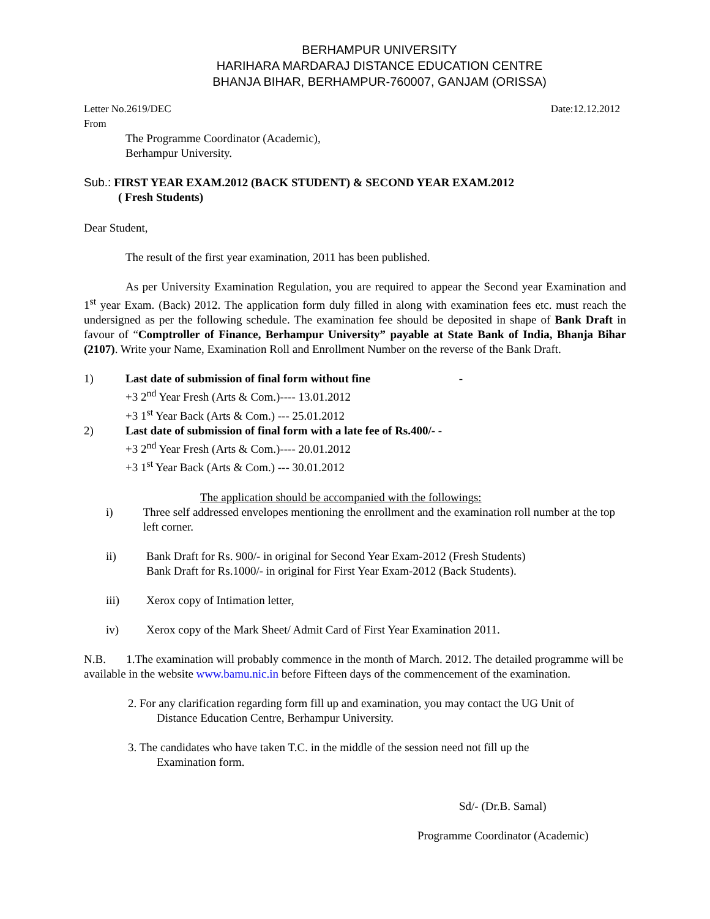BERHAMPUR UNIVERSITY
HARIHARA MARDARAJ DISTANCE EDUCATION CENTRE
BHANJA BIHAR, BERHAMPUR-760007, GANJAM (ORISSA)
Letter No.2619/DEC Date:12.12.2012
From
The Programme Coordinator (Academic),
Berhampur University.
Sub.: FIRST YEAR EXAM.2012 (BACK STUDENT) & SECOND YEAR EXAM.2012
( Fresh Students)
Dear Student,
The result of the first year examination, 2011 has been published.
As per University Examination Regulation, you are required to appear the Second year Examination and 1<sup>st</sup> year Exam. (Back) 2012. The application form duly filled in along with examination fees etc. must reach the undersigned as per the following schedule. The examination fee should be deposited in shape of Bank Draft in favour of “Comptroller of Finance, Berhampur University” payable at State Bank of India, Bhanja Bihar (2107). Write your Name, Examination Roll and Enrollment Number on the reverse of the Bank Draft.
1) Last date of submission of final form without fine -
+3 2<sup>nd</sup> Year Fresh (Arts & Com.)---- 13.01.2012
+3 1<sup>st</sup> Year Back (Arts & Com.) --- 25.01.2012
2) Last date of submission of final form with a late fee of Rs.400/- -
+3 2<sup>nd</sup> Year Fresh (Arts & Com.)---- 20.01.2012
+3 1<sup>st</sup> Year Back (Arts & Com.) --- 30.01.2012
The application should be accompanied with the followings:
i) Three self addressed envelopes mentioning the enrollment and the examination roll number at the top left corner.
ii) Bank Draft for Rs. 900/- in original for Second Year Exam-2012 (Fresh Students)
Bank Draft for Rs.1000/- in original for First Year Exam-2012 (Back Students).
iii) Xerox copy of Intimation letter,
iv) Xerox copy of the Mark Sheet/ Admit Card of First Year Examination 2011.
N.B. 1.The examination will probably commence in the month of March. 2012. The detailed programme will be available in the website www.bamu.nic.in before Fifteen days of the commencement of the examination.
2. For any clarification regarding form fill up and examination, you may contact the UG Unit of
Distance Education Centre, Berhampur University.
3. The candidates who have taken T.C. in the middle of the session need not fill up the
Examination form.
Sd/- (Dr.B. Samal)
Programme Coordinator (Academic)